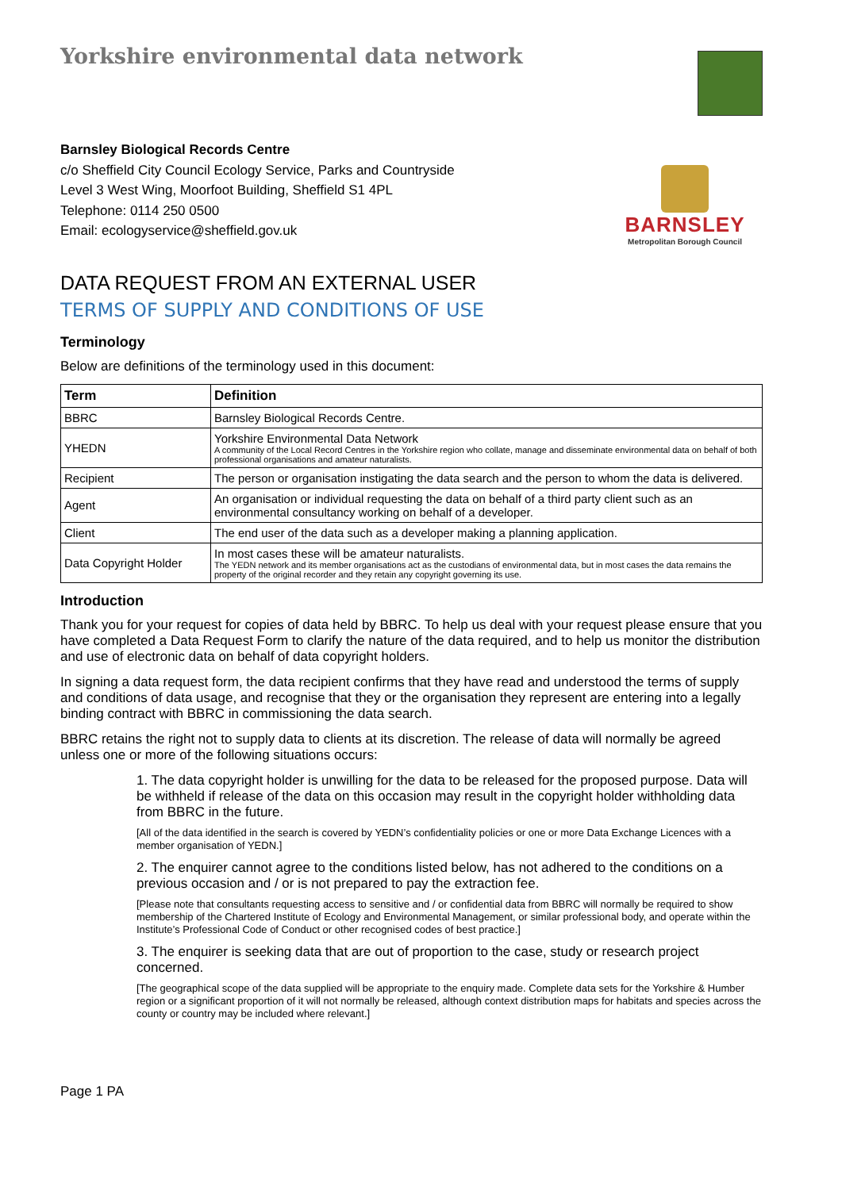Yorkshire environmental data network
BARNSLEY
Metropolitan Borough Council
Barnsley Biological Records Centre
c/o Sheffield City Council Ecology Service, Parks and Countryside
Level 3 West Wing, Moorfoot Building, Sheffield S1 4PL
Telephone: 0114 250 0500
Email: ecologyservice@sheffield.gov.uk
DATA REQUEST FROM AN EXTERNAL USER
TERMS OF SUPPLY AND CONDITIONS OF USE
Terminology
Below are definitions of the terminology used in this document:
| Term | Definition |
| --- | --- |
| BBRC | Barnsley Biological Records Centre. |
| YHEDN | Yorkshire Environmental Data Network A community of the Local Record Centres in the Yorkshire region who collate, manage and disseminate environmental data on behalf of both professional organisations and amateur naturalists. |
| Recipient | The person or organisation instigating the data search and the person to whom the data is delivered. |
| Agent | An organisation or individual requesting the data on behalf of a third party client such as an environmental consultancy working on behalf of a developer. |
| Client | The end user of the data such as a developer making a planning application. |
| Data Copyright Holder | In most cases these will be amateur naturalists. The YEDN network and its member organisations act as the custodians of environmental data, but in most cases the data remains the property of the original recorder and they retain any copyright governing its use. |
Introduction
Thank you for your request for copies of data held by BBRC. To help us deal with your request please ensure that you have completed a Data Request Form to clarify the nature of the data required, and to help us monitor the distribution and use of electronic data on behalf of data copyright holders.
In signing a data request form, the data recipient confirms that they have read and understood the terms of supply and conditions of data usage, and recognise that they or the organisation they represent are entering into a legally binding contract with BBRC in commissioning the data search.
BBRC retains the right not to supply data to clients at its discretion. The release of data will normally be agreed unless one or more of the following situations occurs:
1. The data copyright holder is unwilling for the data to be released for the proposed purpose. Data will be withheld if release of the data on this occasion may result in the copyright holder withholding data from BBRC in the future.
[All of the data identified in the search is covered by YEDN’s confidentiality policies or one or more Data Exchange Licences with a member organisation of YEDN.]
2. The enquirer cannot agree to the conditions listed below, has not adhered to the conditions on a previous occasion and / or is not prepared to pay the extraction fee.
[Please note that consultants requesting access to sensitive and / or confidential data from BBRC will normally be required to show membership of the Chartered Institute of Ecology and Environmental Management, or similar professional body, and operate within the Institute’s Professional Code of Conduct or other recognised codes of best practice.]
3. The enquirer is seeking data that are out of proportion to the case, study or research project concerned.
[The geographical scope of the data supplied will be appropriate to the enquiry made. Complete data sets for the Yorkshire & Humber region or a significant proportion of it will not normally be released, although context distribution maps for habitats and species across the county or country may be included where relevant.]
Page 1 PA